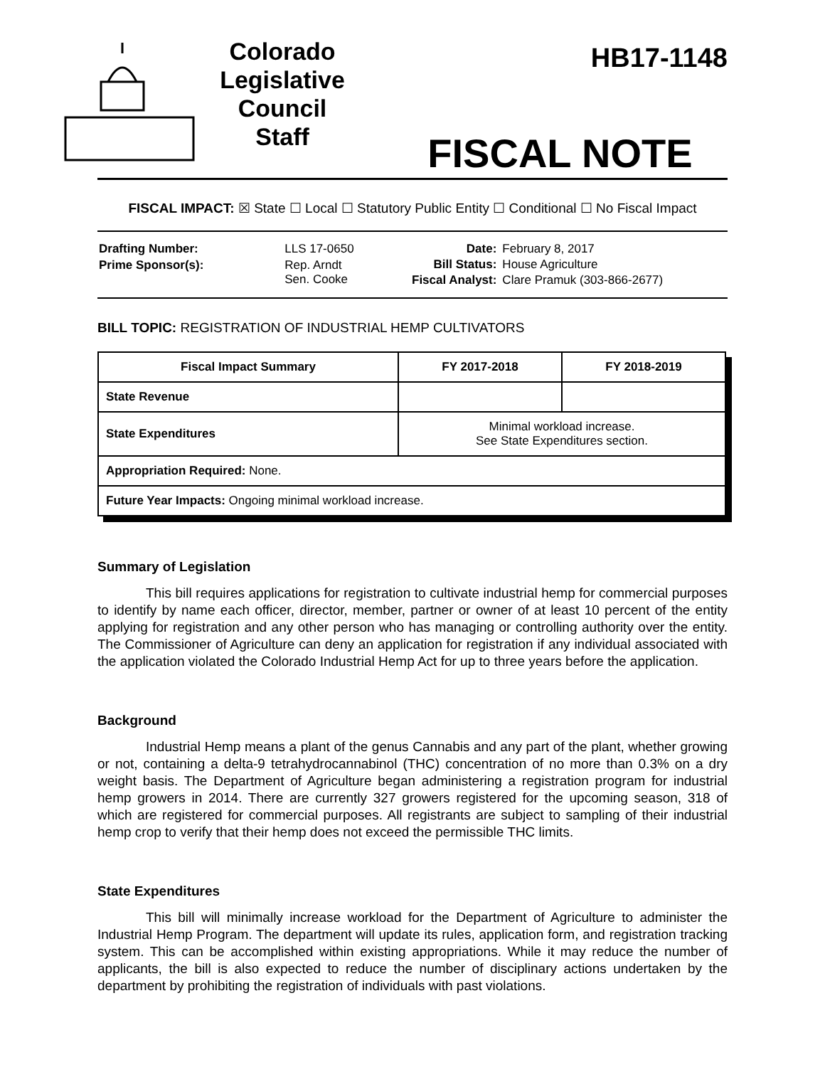Colorado
Legislative
Council
Staff
HB17-1148
FISCAL NOTE
FISCAL IMPACT: ☒ State ☐ Local ☐ Statutory Public Entity ☐ Conditional ☐ No Fiscal Impact
| Drafting Number: | LLS 17-0650 |
| Prime Sponsor(s): | Rep. Arndt Sen. Cooke |
| Date: | February 8, 2017 |
| Bill Status: | House Agriculture |
| Fiscal Analyst: | Clare Pramuk (303-866-2677) |
BILL TOPIC: REGISTRATION OF INDUSTRIAL HEMP CULTIVATORS
| Fiscal Impact Summary | FY 2017-2018 | FY 2018-2019 |
| --- | --- | --- |
| State Revenue | | |
| State Expenditures | Minimal workload increase. See State Expenditures section. | |
| Appropriation Required: None. | | |
| Future Year Impacts: Ongoing minimal workload increase. | | |
Summary of Legislation
This bill requires applications for registration to cultivate industrial hemp for commercial purposes to identify by name each officer, director, member, partner or owner of at least 10 percent of the entity applying for registration and any other person who has managing or controlling authority over the entity. The Commissioner of Agriculture can deny an application for registration if any individual associated with the application violated the Colorado Industrial Hemp Act for up to three years before the application.
Background
Industrial Hemp means a plant of the genus Cannabis and any part of the plant, whether growing or not, containing a delta-9 tetrahydrocannabinol (THC) concentration of no more than 0.3% on a dry weight basis. The Department of Agriculture began administering a registration program for industrial hemp growers in 2014. There are currently 327 growers registered for the upcoming season, 318 of which are registered for commercial purposes. All registrants are subject to sampling of their industrial hemp crop to verify that their hemp does not exceed the permissible THC limits.
State Expenditures
This bill will minimally increase workload for the Department of Agriculture to administer the Industrial Hemp Program. The department will update its rules, application form, and registration tracking system. This can be accomplished within existing appropriations. While it may reduce the number of applicants, the bill is also expected to reduce the number of disciplinary actions undertaken by the department by prohibiting the registration of individuals with past violations.